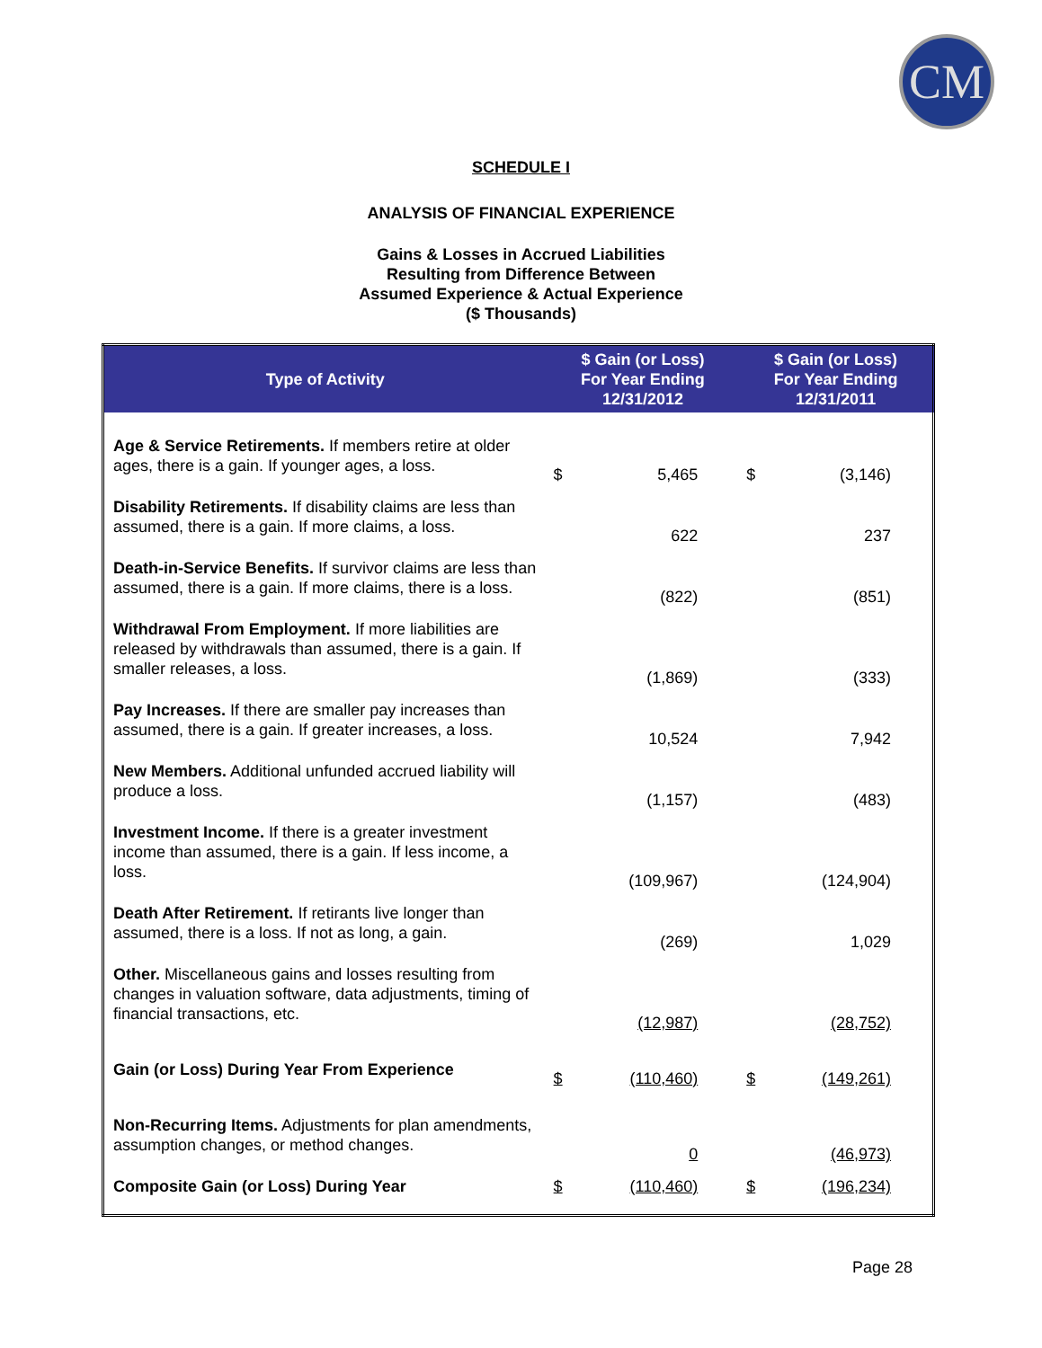CM
SCHEDULE I
ANALYSIS OF FINANCIAL EXPERIENCE
Gains & Losses in Accrued Liabilities
Resulting from Difference Between
Assumed Experience & Actual Experience
($ Thousands)
| Type of Activity | $ Gain (or Loss) For Year Ending 12/31/2012 | | $ Gain (or Loss) For Year Ending 12/31/2011 | |
| --- | --- | --- | --- | --- |
| Age & Service Retirements. If members retire at older ages, there is a gain. If younger ages, a loss. | $ | 5,465 | $ | (3,146) |
| Disability Retirements. If disability claims are less than assumed, there is a gain. If more claims, a loss. | | 622 | | 237 |
| Death-in-Service Benefits. If survivor claims are less than assumed, there is a gain. If more claims, there is a loss. | | (822) | | (851) |
| Withdrawal From Employment. If more liabilities are released by withdrawals than assumed, there is a gain. If smaller releases, a loss. | | (1,869) | | (333) |
| Pay Increases. If there are smaller pay increases than assumed, there is a gain. If greater increases, a loss. | | 10,524 | | 7,942 |
| New Members. Additional unfunded accrued liability will produce a loss. | | (1,157) | | (483) |
| Investment Income. If there is a greater investment income than assumed, there is a gain. If less income, a loss. | | (109,967) | | (124,904) |
| Death After Retirement. If retirants live longer than assumed, there is a loss. If not as long, a gain. | | (269) | | 1,029 |
| Other. Miscellaneous gains and losses resulting from changes in valuation software, data adjustments, timing of financial transactions, etc. | | (12,987) | | (28,752) |
| Gain (or Loss) During Year From Experience | $ | (110,460) | $ | (149,261) |
| Non-Recurring Items. Adjustments for plan amendments, assumption changes, or method changes. | | 0 | | (46,973) |
| Composite Gain (or Loss) During Year | $ | (110,460) | $ | (196,234) |
Page 28